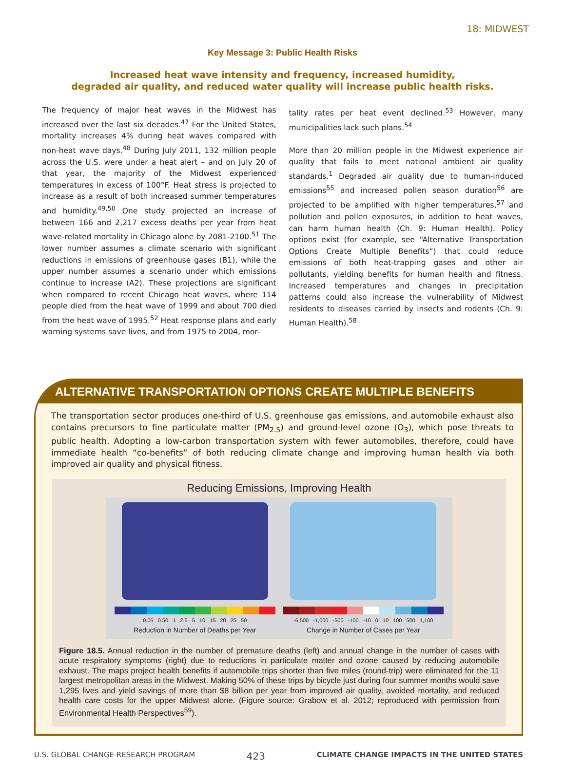18: MIDWEST
Key Message 3: Public Health Risks
Increased heat wave intensity and frequency, increased humidity,
degraded air quality, and reduced water quality will increase public health risks.
The frequency of major heat waves in the Midwest has increased over the last six decades.<sup>47</sup> For the United States, mortality increases 4% during heat waves compared with non-heat wave days.<sup>48</sup> During July 2011, 132 million people across the U.S. were under a heat alert – and on July 20 of that year, the majority of the Midwest experienced temperatures in excess of 100°F. Heat stress is projected to increase as a result of both increased summer temperatures and humidity.<sup>49,50</sup> One study projected an increase of between 166 and 2,217 excess deaths per year from heat wave-related mortality in Chicago alone by 2081-2100.<sup>51</sup> The lower number assumes a climate scenario with significant reductions in emissions of greenhouse gases (B1), while the upper number assumes a scenario under which emissions continue to increase (A2). These projections are significant when compared to recent Chicago heat waves, where 114 people died from the heat wave of 1999 and about 700 died from the heat wave of 1995.<sup>52</sup> Heat response plans and early warning systems save lives, and from 1975 to 2004, mor-
tality rates per heat event declined.<sup>53</sup> However, many municipalities lack such plans.<sup>54</sup>
More than 20 million people in the Midwest experience air quality that fails to meet national ambient air quality standards.<sup>1</sup> Degraded air quality due to human-induced emissions<sup>55</sup> and increased pollen season duration<sup>56</sup> are projected to be amplified with higher temperatures,<sup>57</sup> and pollution and pollen exposures, in addition to heat waves, can harm human health (Ch. 9: Human Health). Policy options exist (for example, see “Alternative Transportation Options Create Multiple Benefits”) that could reduce emissions of both heat-trapping gases and other air pollutants, yielding benefits for human health and fitness. Increased temperatures and changes in precipitation patterns could also increase the vulnerability of Midwest residents to diseases carried by insects and rodents (Ch. 9: Human Health).<sup>58</sup>
ALTERNATIVE TRANSPORTATION OPTIONS CREATE MULTIPLE BENEFITS
The transportation sector produces one-third of U.S. greenhouse gas emissions, and automobile exhaust also contains precursors to fine particulate matter (PM<sub>2.5</sub>) and ground-level ozone (O<sub>3</sub>), which pose threats to public health. Adopting a low-carbon transportation system with fewer automobiles, therefore, could have immediate health “co-benefits” of both reducing climate change and improving human health via both improved air quality and physical fitness.
Reducing Emissions, Improving Health
0.05 0.50 1 2.5 5 10 15 20 25 50
Reduction in Number of Deaths per Year
-6,500 -1,000 -500 -100 -10 0 10 100 500 1,100
Change in Number of Cases per Year
Figure 18.5. Annual reduction in the number of premature deaths (left) and annual change in the number of cases with acute respiratory symptoms (right) due to reductions in particulate matter and ozone caused by reducing automobile exhaust. The maps project health benefits if automobile trips shorter than five miles (round-trip) were eliminated for the 11 largest metropolitan areas in the Midwest. Making 50% of these trips by bicycle just during four summer months would save 1,295 lives and yield savings of more than $8 billion per year from improved air quality, avoided mortality, and reduced health care costs for the upper Midwest alone. (Figure source: Grabow et al. 2012; reproduced with permission from Environmental Health Perspectives<sup>59</sup>).
U.S. GLOBAL CHANGE RESEARCH PROGRAM 423 CLIMATE CHANGE IMPACTS IN THE UNITED STATES